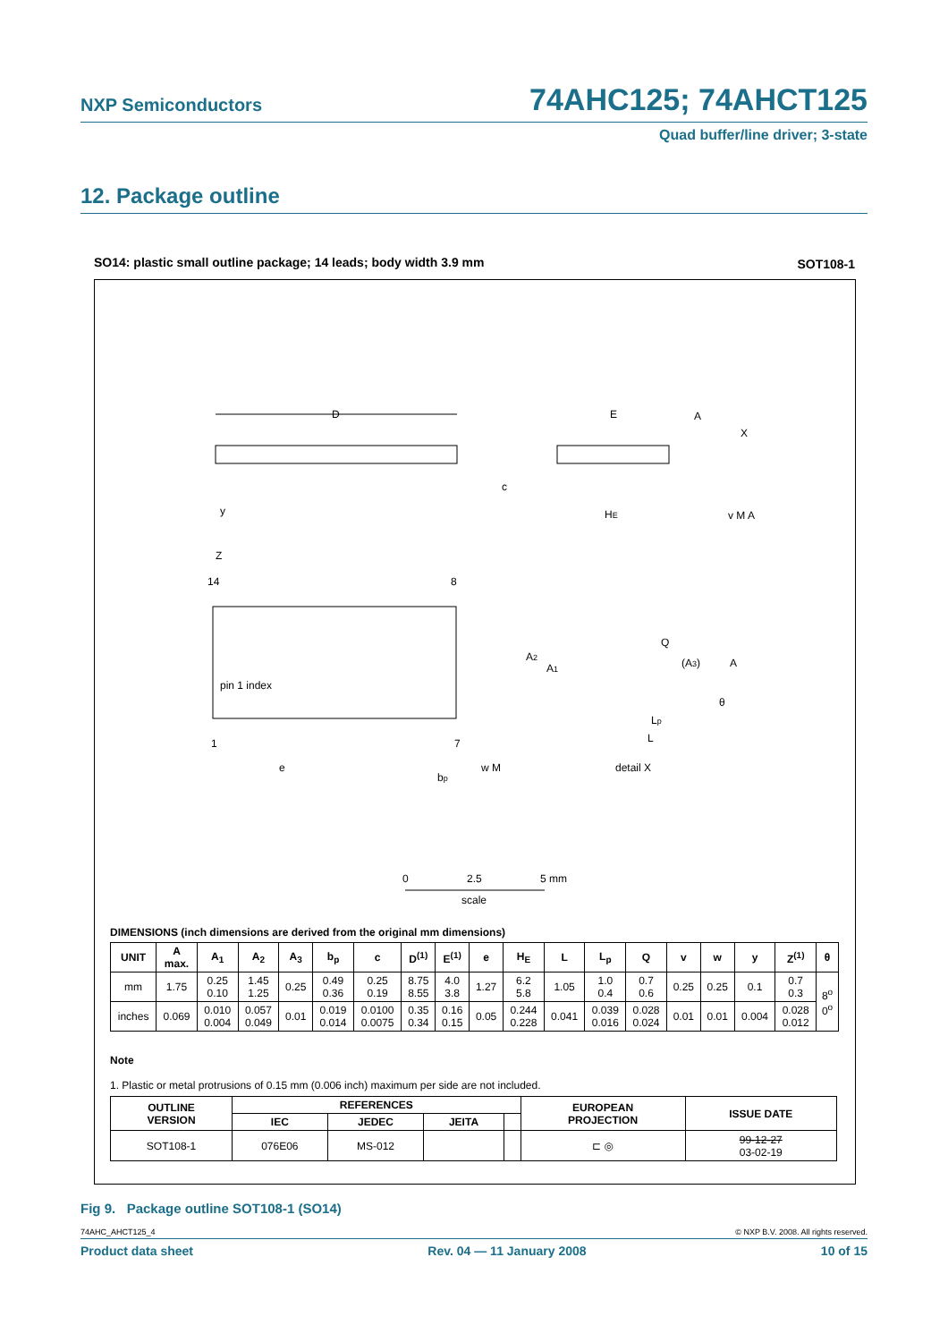NXP Semiconductors 74AHC125; 74AHCT125
Quad buffer/line driver; 3-state
12. Package outline
SO14: plastic small outline package; 14 leads; body width 3.9 mm
SOT108-1
D
E
HE
A
X
c
y
Z
14
8
pin 1 index
1
7
e
bp
w M
A2
A1
Q
(A3)
A
θ
Lp
L
detail X
v M A
0
2.5
5 mm
scale
DIMENSIONS (inch dimensions are derived from the original mm dimensions)
| UNIT | A max. | A<sub>1</sub> | A<sub>2</sub> | A<sub>3</sub> | b<sub>p</sub> | c | D<sup>(1)</sup> | E<sup>(1)</sup> | e | H<sub>E</sub> | L | L<sub>p</sub> | Q | v | w | y | Z<sup>(1)</sup> | θ |
| --- | --- | --- | --- | --- | --- | --- | --- | --- | --- | --- | --- | --- | --- | --- | --- | --- | --- | --- |
| mm | 1.75 | 0.25 0.10 | 1.45 1.25 | 0.25 | 0.49 0.36 | 0.25 0.19 | 8.75 8.55 | 4.0 3.8 | 1.27 | 6.2 5.8 | 1.05 | 1.0 0.4 | 0.7 0.6 | 0.25 | 0.25 | 0.1 | 0.7 0.3 | 8<sup>o</sup> 0<sup>o</sup> |
| inches | 0.069 | 0.010 0.004 | 0.057 0.049 | 0.01 | 0.019 0.014 | 0.0100 0.0075 | 0.35 0.34 | 0.16 0.15 | 0.05 | 0.244 0.228 | 0.041 | 0.039 0.016 | 0.028 0.024 | 0.01 | 0.01 | 0.004 | 0.028 0.012 | |
Note
1. Plastic or metal protrusions of 0.15 mm (0.006 inch) maximum per side are not included.
| OUTLINE VERSION | REFERENCES | | | | EUROPEAN PROJECTION | ISSUE DATE |
| --- | --- | --- | --- | --- | --- | --- |
| | IEC | JEDEC | JEITA | | | |
| SOT108-1 | 076E06 | MS-012 | | | ⊏ ◎ | 99-12-27 03-02-19 |
Fig 9. Package outline SOT108-1 (SO14)
74AHC_AHCT125_4 © NXP B.V. 2008. All rights reserved.
Product data sheet Rev. 04 — 11 January 2008 10 of 15